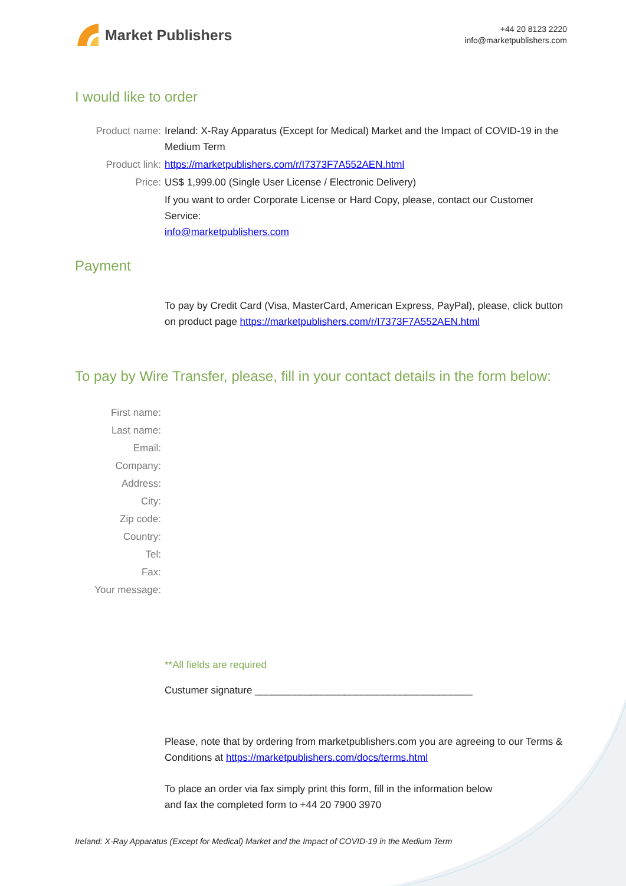Market Publishers
+44 20 8123 2220
info@marketpublishers.com
I would like to order
Product name: Ireland: X-Ray Apparatus (Except for Medical) Market and the Impact of COVID-19 in the Medium Term
Product link: https://marketpublishers.com/r/I7373F7A552AEN.html
Price: US$ 1,999.00 (Single User License / Electronic Delivery)
If you want to order Corporate License or Hard Copy, please, contact our Customer Service:
info@marketpublishers.com
Payment
To pay by Credit Card (Visa, MasterCard, American Express, PayPal), please, click button on product page https://marketpublishers.com/r/I7373F7A552AEN.html
To pay by Wire Transfer, please, fill in your contact details in the form below:
First name:
Last name:
Email:
Company:
Address:
City:
Zip code:
Country:
Tel:
Fax:
Your message:
**All fields are required
Custumer signature _______________________________________
Please, note that by ordering from marketpublishers.com you are agreeing to our Terms & Conditions at https://marketpublishers.com/docs/terms.html
To place an order via fax simply print this form, fill in the information below
and fax the completed form to +44 20 7900 3970
Ireland: X-Ray Apparatus (Except for Medical) Market and the Impact of COVID-19 in the Medium Term